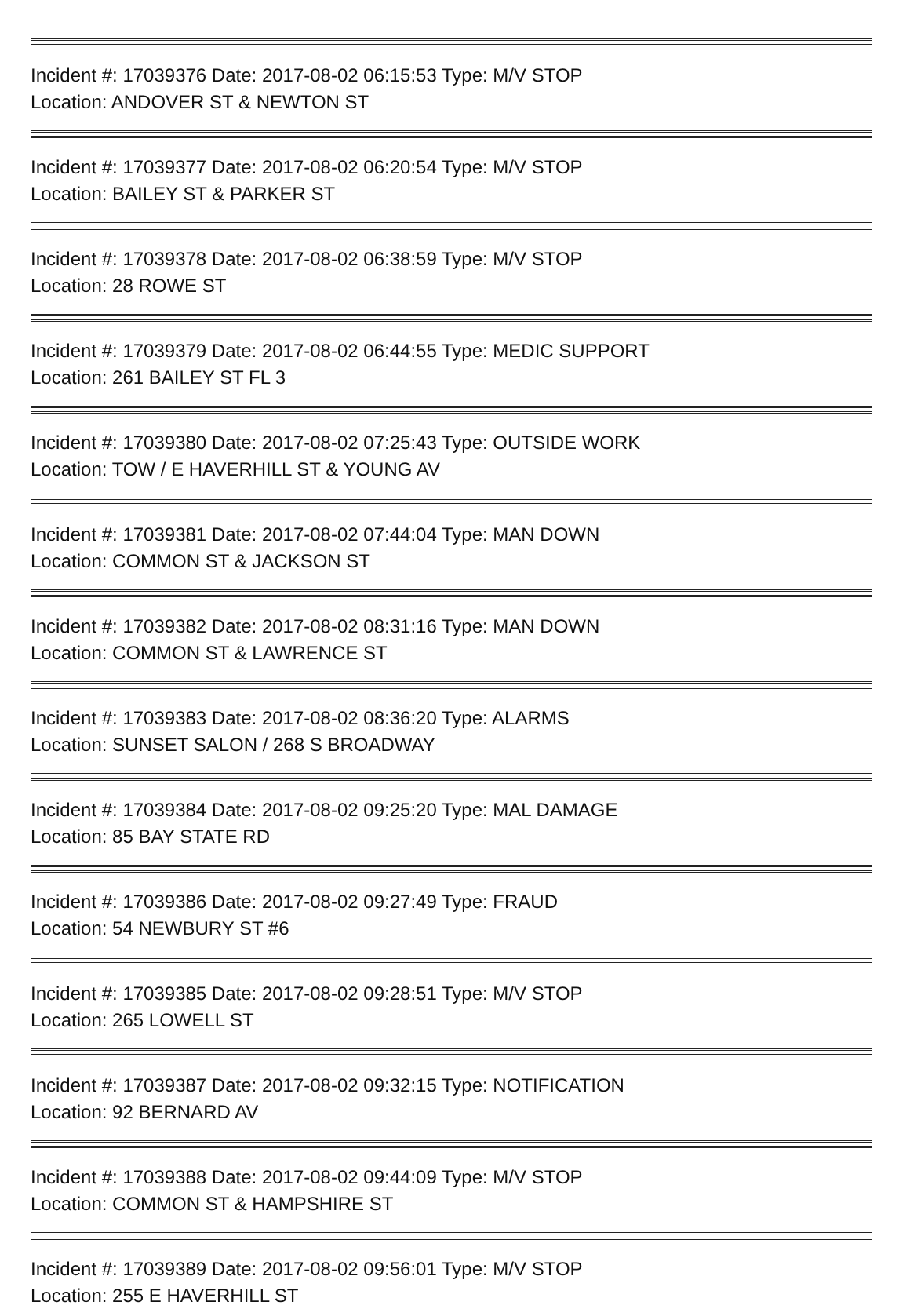Incident #: 17039376 Date: 2017-08-02 06:15:53 Type: M/V STOP
Location: ANDOVER ST & NEWTON ST
Incident #: 17039377 Date: 2017-08-02 06:20:54 Type: M/V STOP
Location: BAILEY ST & PARKER ST
Incident #: 17039378 Date: 2017-08-02 06:38:59 Type: M/V STOP
Location: 28 ROWE ST
Incident #: 17039379 Date: 2017-08-02 06:44:55 Type: MEDIC SUPPORT
Location: 261 BAILEY ST FL 3
Incident #: 17039380 Date: 2017-08-02 07:25:43 Type: OUTSIDE WORK
Location: TOW / E HAVERHILL ST & YOUNG AV
Incident #: 17039381 Date: 2017-08-02 07:44:04 Type: MAN DOWN
Location: COMMON ST & JACKSON ST
Incident #: 17039382 Date: 2017-08-02 08:31:16 Type: MAN DOWN
Location: COMMON ST & LAWRENCE ST
Incident #: 17039383 Date: 2017-08-02 08:36:20 Type: ALARMS
Location: SUNSET SALON / 268 S BROADWAY
Incident #: 17039384 Date: 2017-08-02 09:25:20 Type: MAL DAMAGE
Location: 85 BAY STATE RD
Incident #: 17039386 Date: 2017-08-02 09:27:49 Type: FRAUD
Location: 54 NEWBURY ST #6
Incident #: 17039385 Date: 2017-08-02 09:28:51 Type: M/V STOP
Location: 265 LOWELL ST
Incident #: 17039387 Date: 2017-08-02 09:32:15 Type: NOTIFICATION
Location: 92 BERNARD AV
Incident #: 17039388 Date: 2017-08-02 09:44:09 Type: M/V STOP
Location: COMMON ST & HAMPSHIRE ST
Incident #: 17039389 Date: 2017-08-02 09:56:01 Type: M/V STOP
Location: 255 E HAVERHILL ST